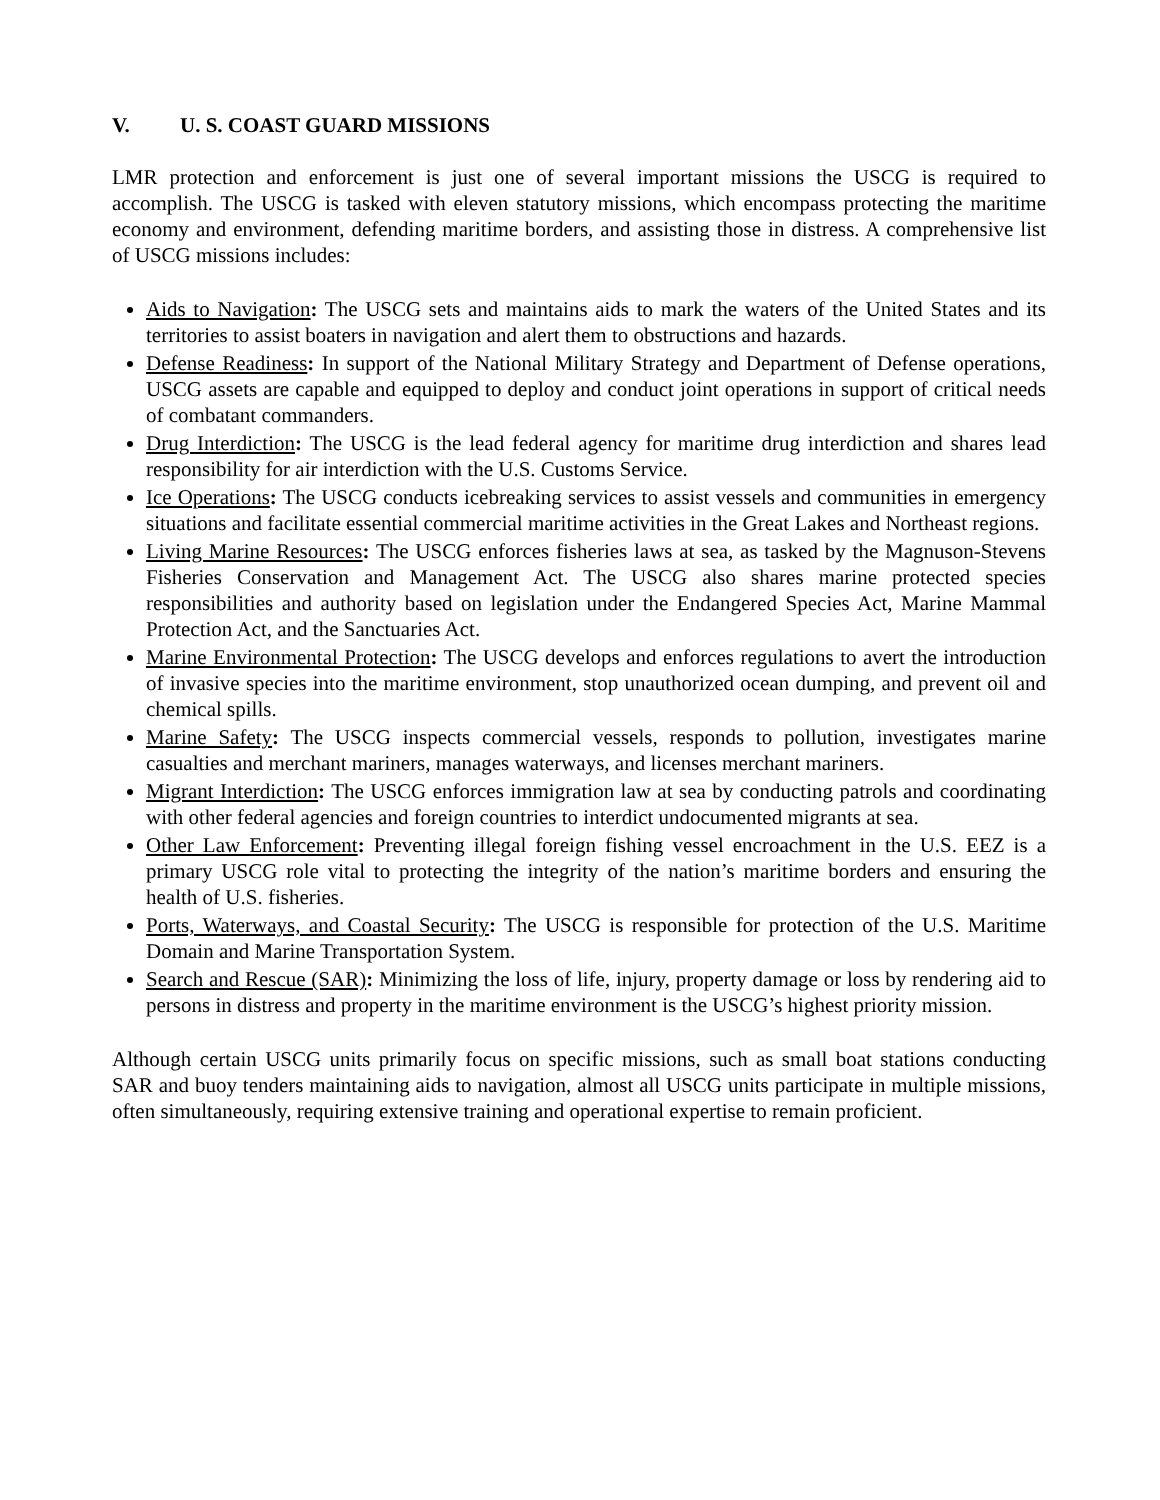V. U. S. COAST GUARD MISSIONS
LMR protection and enforcement is just one of several important missions the USCG is required to accomplish. The USCG is tasked with eleven statutory missions, which encompass protecting the maritime economy and environment, defending maritime borders, and assisting those in distress. A comprehensive list of USCG missions includes:
Aids to Navigation: The USCG sets and maintains aids to mark the waters of the United States and its territories to assist boaters in navigation and alert them to obstructions and hazards.
Defense Readiness: In support of the National Military Strategy and Department of Defense operations, USCG assets are capable and equipped to deploy and conduct joint operations in support of critical needs of combatant commanders.
Drug Interdiction: The USCG is the lead federal agency for maritime drug interdiction and shares lead responsibility for air interdiction with the U.S. Customs Service.
Ice Operations: The USCG conducts icebreaking services to assist vessels and communities in emergency situations and facilitate essential commercial maritime activities in the Great Lakes and Northeast regions.
Living Marine Resources: The USCG enforces fisheries laws at sea, as tasked by the Magnuson-Stevens Fisheries Conservation and Management Act. The USCG also shares marine protected species responsibilities and authority based on legislation under the Endangered Species Act, Marine Mammal Protection Act, and the Sanctuaries Act.
Marine Environmental Protection: The USCG develops and enforces regulations to avert the introduction of invasive species into the maritime environment, stop unauthorized ocean dumping, and prevent oil and chemical spills.
Marine Safety: The USCG inspects commercial vessels, responds to pollution, investigates marine casualties and merchant mariners, manages waterways, and licenses merchant mariners.
Migrant Interdiction: The USCG enforces immigration law at sea by conducting patrols and coordinating with other federal agencies and foreign countries to interdict undocumented migrants at sea.
Other Law Enforcement: Preventing illegal foreign fishing vessel encroachment in the U.S. EEZ is a primary USCG role vital to protecting the integrity of the nation’s maritime borders and ensuring the health of U.S. fisheries.
Ports, Waterways, and Coastal Security: The USCG is responsible for protection of the U.S. Maritime Domain and Marine Transportation System.
Search and Rescue (SAR): Minimizing the loss of life, injury, property damage or loss by rendering aid to persons in distress and property in the maritime environment is the USCG’s highest priority mission.
Although certain USCG units primarily focus on specific missions, such as small boat stations conducting SAR and buoy tenders maintaining aids to navigation, almost all USCG units participate in multiple missions, often simultaneously, requiring extensive training and operational expertise to remain proficient.